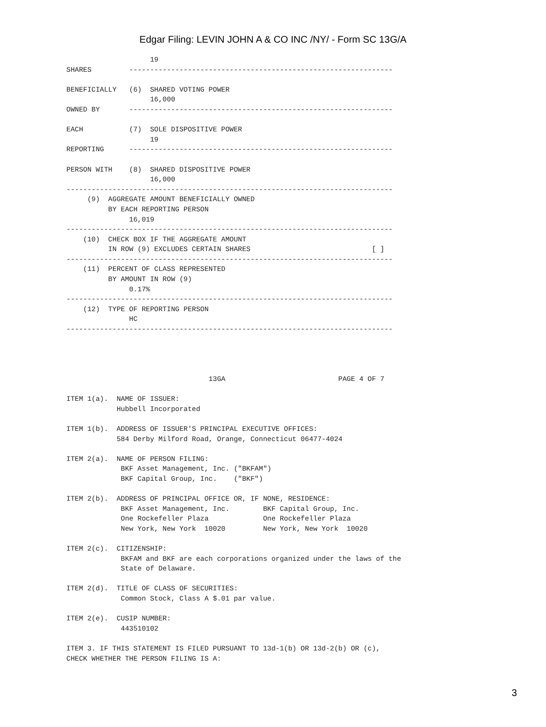Edgar Filing: LEVIN JOHN A & CO INC /NY/ - Form SC 13G/A
                    19
SHARES         ---------------------------------------------------------------

BENEFICIALLY   (6)  SHARED VOTING POWER
                    16,000
OWNED BY       ---------------------------------------------------------------

EACH           (7)  SOLE DISPOSITIVE POWER
                    19
REPORTING      ---------------------------------------------------------------

PERSON WITH    (8)  SHARED DISPOSITIVE POWER
                    16,000
------------------------------------------------------------------------------
     (9)  AGGREGATE AMOUNT BENEFICIALLY OWNED
          BY EACH REPORTING PERSON
               16,019
------------------------------------------------------------------------------
    (10)  CHECK BOX IF THE AGGREGATE AMOUNT
          IN ROW (9) EXCLUDES CERTAIN SHARES                             [ ]
------------------------------------------------------------------------------
    (11)  PERCENT OF CLASS REPRESENTED
          BY AMOUNT IN ROW (9)
               0.17%
------------------------------------------------------------------------------
    (12)  TYPE OF REPORTING PERSON
               HC
------------------------------------------------------------------------------




                                  13GA                           PAGE 4 OF 7

ITEM 1(a).  NAME OF ISSUER:
            Hubbell Incorporated

ITEM 1(b).  ADDRESS OF ISSUER'S PRINCIPAL EXECUTIVE OFFICES:
            584 Derby Milford Road, Orange, Connecticut 06477-4024

ITEM 2(a).  NAME OF PERSON FILING:
             BKF Asset Management, Inc. ("BKFAM")
             BKF Capital Group, Inc.    ("BKF")

ITEM 2(b).  ADDRESS OF PRINCIPAL OFFICE OR, IF NONE, RESIDENCE:
             BKF Asset Management, Inc.        BKF Capital Group, Inc.
             One Rockefeller Plaza             One Rockefeller Plaza
             New York, New York  10020         New York, New York  10020

ITEM 2(c).  CITIZENSHIP:
             BKFAM and BKF are each corporations organized under the laws of the
             State of Delaware.

ITEM 2(d).  TITLE OF CLASS OF SECURITIES:
             Common Stock, Class A $.01 par value.

ITEM 2(e).  CUSIP NUMBER:
             443510102

ITEM 3. IF THIS STATEMENT IS FILED PURSUANT TO 13d-1(b) OR 13d-2(b) OR (c),
CHECK WHETHER THE PERSON FILING IS A:
3